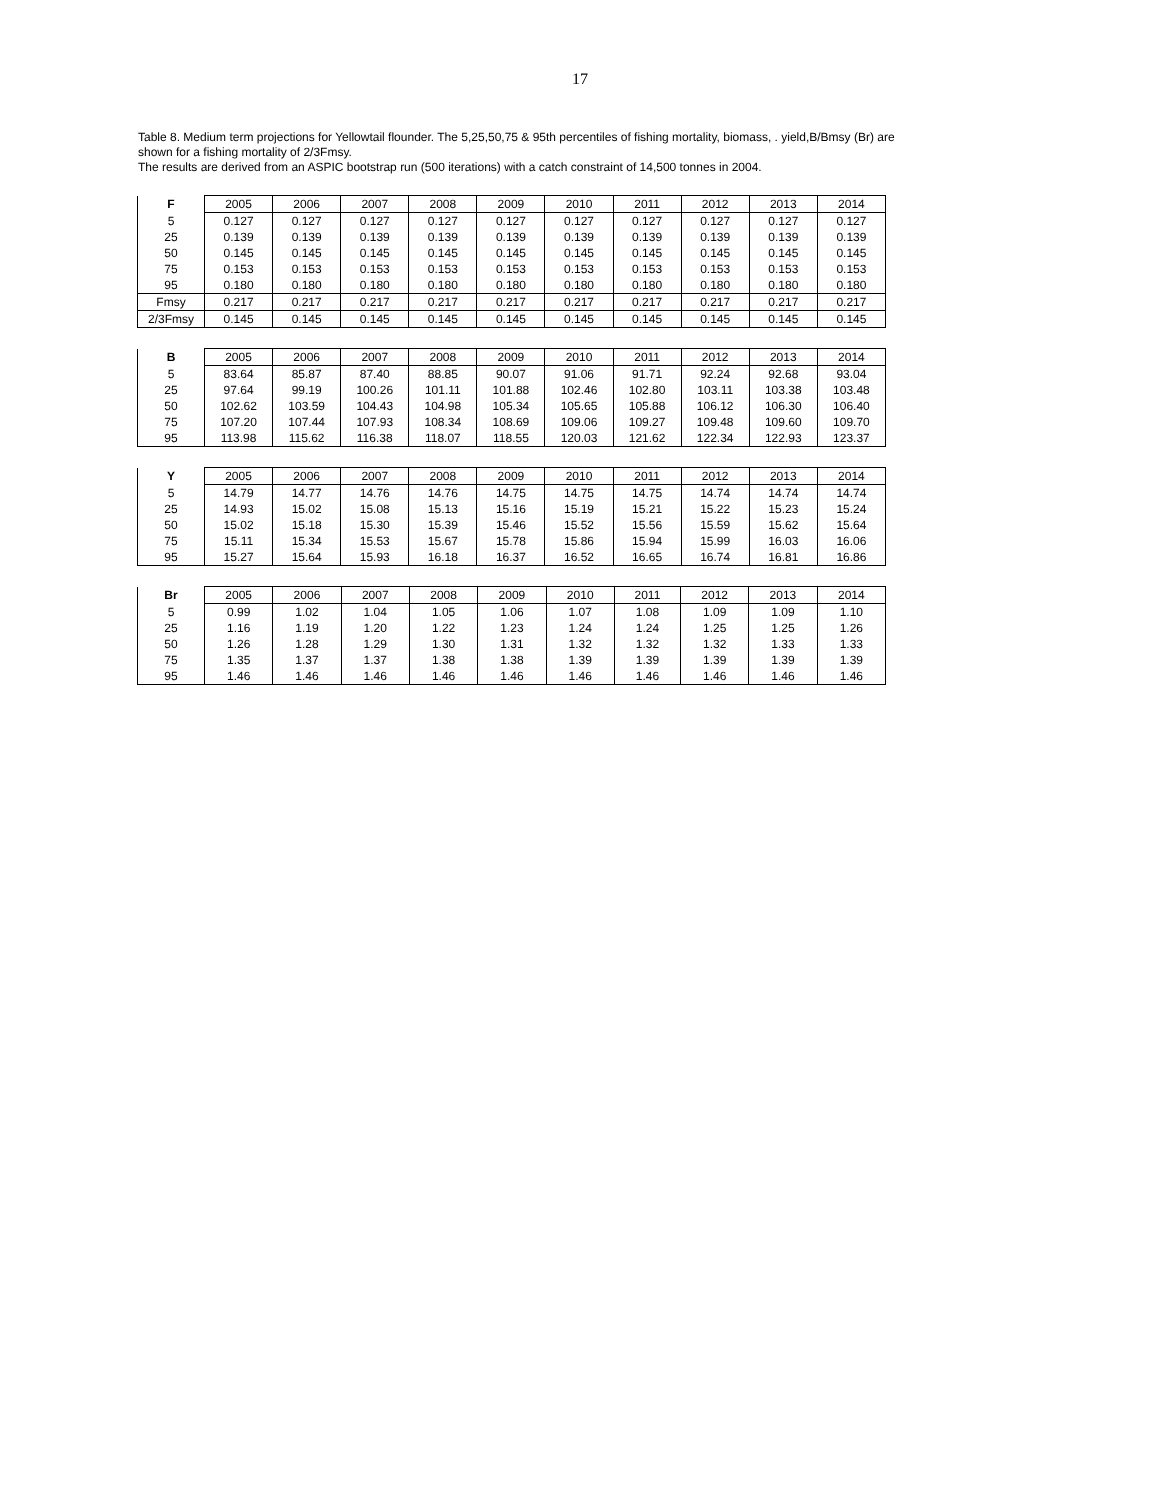17
Table 8. Medium term projections for Yellowtail flounder. The 5,25,50,75 & 95th percentiles of fishing mortality, biomass, . yield,B/Bmsy (Br) are shown for a fishing mortality of 2/3Fmsy.
The results are derived from an ASPIC bootstrap run (500 iterations) with a catch constraint of 14,500 tonnes in 2004.
| F | 2005 | 2006 | 2007 | 2008 | 2009 | 2010 | 2011 | 2012 | 2013 | 2014 |
| 5 | 0.127 | 0.127 | 0.127 | 0.127 | 0.127 | 0.127 | 0.127 | 0.127 | 0.127 | 0.127 |
| 25 | 0.139 | 0.139 | 0.139 | 0.139 | 0.139 | 0.139 | 0.139 | 0.139 | 0.139 | 0.139 |
| 50 | 0.145 | 0.145 | 0.145 | 0.145 | 0.145 | 0.145 | 0.145 | 0.145 | 0.145 | 0.145 |
| 75 | 0.153 | 0.153 | 0.153 | 0.153 | 0.153 | 0.153 | 0.153 | 0.153 | 0.153 | 0.153 |
| 95 | 0.180 | 0.180 | 0.180 | 0.180 | 0.180 | 0.180 | 0.180 | 0.180 | 0.180 | 0.180 |
| Fmsy | 0.217 | 0.217 | 0.217 | 0.217 | 0.217 | 0.217 | 0.217 | 0.217 | 0.217 | 0.217 |
| 2/3Fmsy | 0.145 | 0.145 | 0.145 | 0.145 | 0.145 | 0.145 | 0.145 | 0.145 | 0.145 | 0.145 |
| B | 2005 | 2006 | 2007 | 2008 | 2009 | 2010 | 2011 | 2012 | 2013 | 2014 |
| 5 | 83.64 | 85.87 | 87.40 | 88.85 | 90.07 | 91.06 | 91.71 | 92.24 | 92.68 | 93.04 |
| 25 | 97.64 | 99.19 | 100.26 | 101.11 | 101.88 | 102.46 | 102.80 | 103.11 | 103.38 | 103.48 |
| 50 | 102.62 | 103.59 | 104.43 | 104.98 | 105.34 | 105.65 | 105.88 | 106.12 | 106.30 | 106.40 |
| 75 | 107.20 | 107.44 | 107.93 | 108.34 | 108.69 | 109.06 | 109.27 | 109.48 | 109.60 | 109.70 |
| 95 | 113.98 | 115.62 | 116.38 | 118.07 | 118.55 | 120.03 | 121.62 | 122.34 | 122.93 | 123.37 |
| Y | 2005 | 2006 | 2007 | 2008 | 2009 | 2010 | 2011 | 2012 | 2013 | 2014 |
| 5 | 14.79 | 14.77 | 14.76 | 14.76 | 14.75 | 14.75 | 14.75 | 14.74 | 14.74 | 14.74 |
| 25 | 14.93 | 15.02 | 15.08 | 15.13 | 15.16 | 15.19 | 15.21 | 15.22 | 15.23 | 15.24 |
| 50 | 15.02 | 15.18 | 15.30 | 15.39 | 15.46 | 15.52 | 15.56 | 15.59 | 15.62 | 15.64 |
| 75 | 15.11 | 15.34 | 15.53 | 15.67 | 15.78 | 15.86 | 15.94 | 15.99 | 16.03 | 16.06 |
| 95 | 15.27 | 15.64 | 15.93 | 16.18 | 16.37 | 16.52 | 16.65 | 16.74 | 16.81 | 16.86 |
| Br | 2005 | 2006 | 2007 | 2008 | 2009 | 2010 | 2011 | 2012 | 2013 | 2014 |
| 5 | 0.99 | 1.02 | 1.04 | 1.05 | 1.06 | 1.07 | 1.08 | 1.09 | 1.09 | 1.10 |
| 25 | 1.16 | 1.19 | 1.20 | 1.22 | 1.23 | 1.24 | 1.24 | 1.25 | 1.25 | 1.26 |
| 50 | 1.26 | 1.28 | 1.29 | 1.30 | 1.31 | 1.32 | 1.32 | 1.32 | 1.33 | 1.33 |
| 75 | 1.35 | 1.37 | 1.37 | 1.38 | 1.38 | 1.39 | 1.39 | 1.39 | 1.39 | 1.39 |
| 95 | 1.46 | 1.46 | 1.46 | 1.46 | 1.46 | 1.46 | 1.46 | 1.46 | 1.46 | 1.46 |